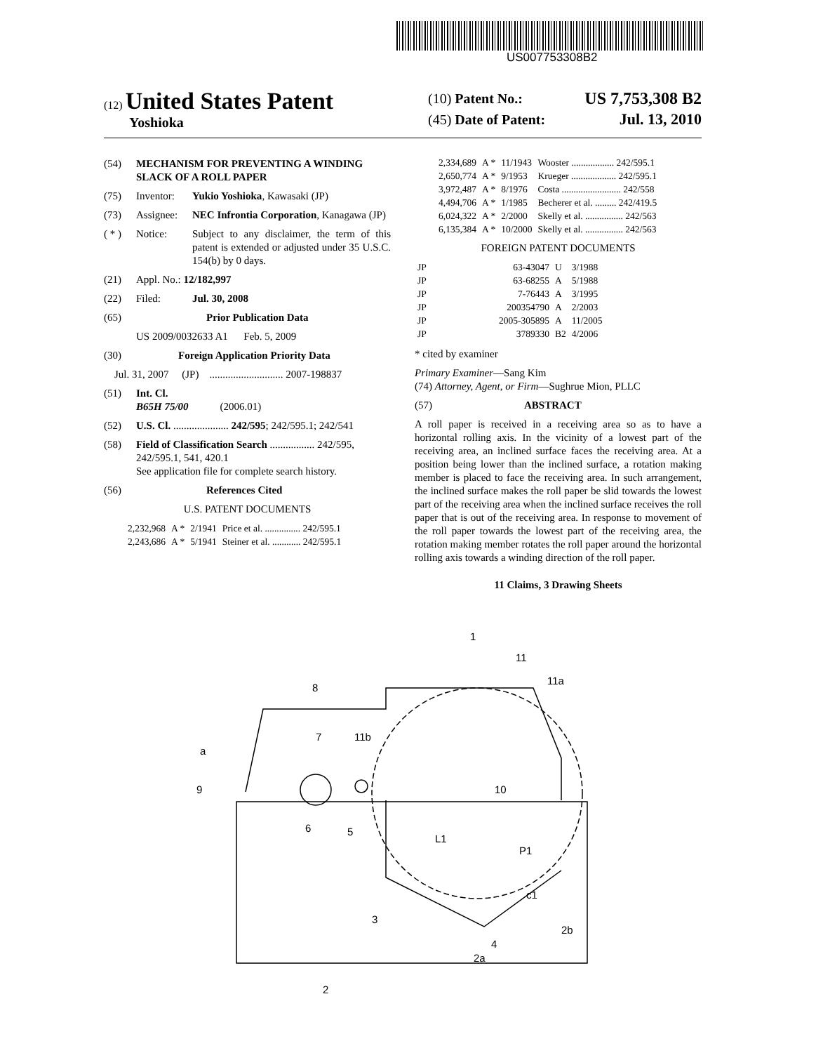US007753308B2
(12) United States Patent
Yoshioka
(10) Patent No.: US 7,753,308 B2
(45) Date of Patent: Jul. 13, 2010
(54) MECHANISM FOR PREVENTING A WINDING SLACK OF A ROLL PAPER
(75) Inventor: Yukio Yoshioka, Kawasaki (JP)
(73) Assignee: NEC Infrontia Corporation, Kanagawa (JP)
( * ) Notice: Subject to any disclaimer, the term of this patent is extended or adjusted under 35 U.S.C. 154(b) by 0 days.
(21) Appl. No.: 12/182,997
(22) Filed: Jul. 30, 2008
(65) Prior Publication Data
US 2009/0032633 A1 Feb. 5, 2009
(30) Foreign Application Priority Data
Jul. 31, 2007 (JP) ............................ 2007-198837
(51) Int. Cl.
B65H 75/00 (2006.01)
(52) U.S. Cl. ..................... 242/595; 242/595.1; 242/541
(58) Field of Classification Search ................. 242/595, 242/595.1, 541, 420.1
See application file for complete search history.
(56) References Cited
U.S. PATENT DOCUMENTS
| 2,232,968 | A * | 2/1941 | Price et al. ............... 242/595.1 |
| 2,243,686 | A * | 5/1941 | Steiner et al. ............ 242/595.1 |
| 2,334,689 | A * | 11/1943 | Wooster .................. 242/595.1 |
| 2,650,774 | A * | 9/1953 | Krueger ................... 242/595.1 |
| 3,972,487 | A * | 8/1976 | Costa ......................... 242/558 |
| 4,494,706 | A * | 1/1985 | Becherer et al. ......... 242/419.5 |
| 6,024,322 | A * | 2/2000 | Skelly et al. ................ 242/563 |
| 6,135,384 | A * | 10/2000 | Skelly et al. ................ 242/563 |
FOREIGN PATENT DOCUMENTS
| JP | 63-43047 | U | 3/1988 |
| JP | 63-68255 | A | 5/1988 |
| JP | 7-76443 | A | 3/1995 |
| JP | 200354790 | A | 2/2003 |
| JP | 2005-305895 | A | 11/2005 |
| JP | 3789330 | B2 | 4/2006 |
* cited by examiner
Primary Examiner—Sang Kim
(74) Attorney, Agent, or Firm—Sughrue Mion, PLLC
(57) ABSTRACT
A roll paper is received in a receiving area so as to have a horizontal rolling axis. In the vicinity of a lowest part of the receiving area, an inclined surface faces the receiving area. At a position being lower than the inclined surface, a rotation making member is placed to face the receiving area. In such arrangement, the inclined surface makes the roll paper be slid towards the lowest part of the receiving area when the inclined surface receives the roll paper that is out of the receiving area. In response to movement of the roll paper towards the lowest part of the receiving area, the rotation making member rotates the roll paper around the horizontal rolling axis towards a winding direction of the roll paper.
11 Claims, 3 Drawing Sheets
1
11
11a
8
7
11b
a
9
10
6
5
L1
P1
c1
3
2b
4
2a
2